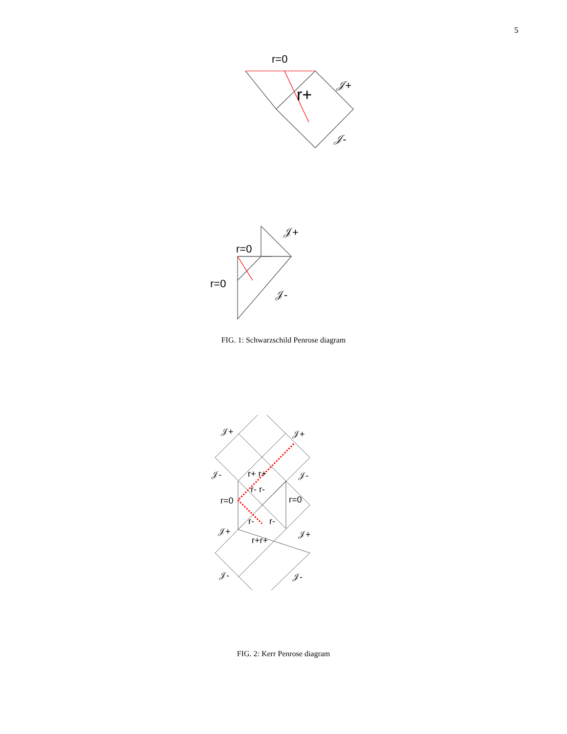5
r=0
r+
𝒥+
𝒥-
r=0
r=0
𝒥+
𝒥-
𝒥+
𝒥+
𝒥-
𝒥-
𝒥+
𝒥+
𝒥-
𝒥-
r+ r+
r- r-
r=0
r=0
r-
r-
r+r+
FIG. 1: Schwarzschild Penrose diagram
FIG. 2: Kerr Penrose diagram